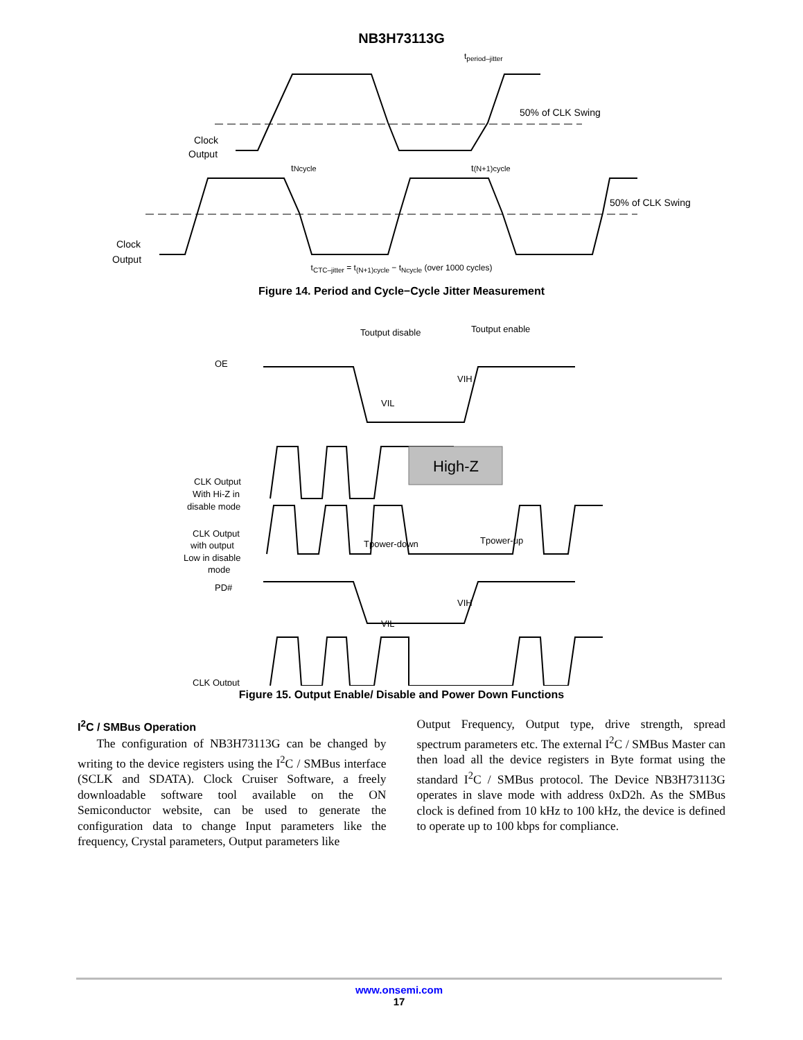NB3H73113G
tperiod–jitter
50% of CLK Swing
Clock
Output
tNcycle
t(N+1)cycle
50% of CLK Swing
Clock
Output
t<sub>CTC–jitter</sub> = t<sub>(N+1)cycle</sub> − t<sub>Ncycle</sub> (over 1000 cycles)
Figure 14. Period and Cycle−Cycle Jitter Measurement
High-Z
Toutput disable
Toutput enable
OE
VIH
VIL
CLK Output
With Hi-Z in
disable mode
CLK Output
with output
Low in disable
mode
Tpower-down
Tpower-up
PD#
VIH
VIL
CLK Output
Figure 15. Output Enable/ Disable and Power Down Functions
I<sup>2</sup>C / SMBus Operation
The configuration of NB3H73113G can be changed by writing to the device registers using the I<sup>2</sup>C / SMBus interface (SCLK and SDATA). Clock Cruiser Software, a freely downloadable software tool available on the ON Semiconductor website, can be used to generate the configuration data to change Input parameters like the frequency, Crystal parameters, Output parameters like
Output Frequency, Output type, drive strength, spread spectrum parameters etc. The external I<sup>2</sup>C / SMBus Master can then load all the device registers in Byte format using the standard I<sup>2</sup>C / SMBus protocol. The Device NB3H73113G operates in slave mode with address 0xD2h. As the SMBus clock is defined from 10 kHz to 100 kHz, the device is defined to operate up to 100 kbps for compliance.
www.onsemi.com
17